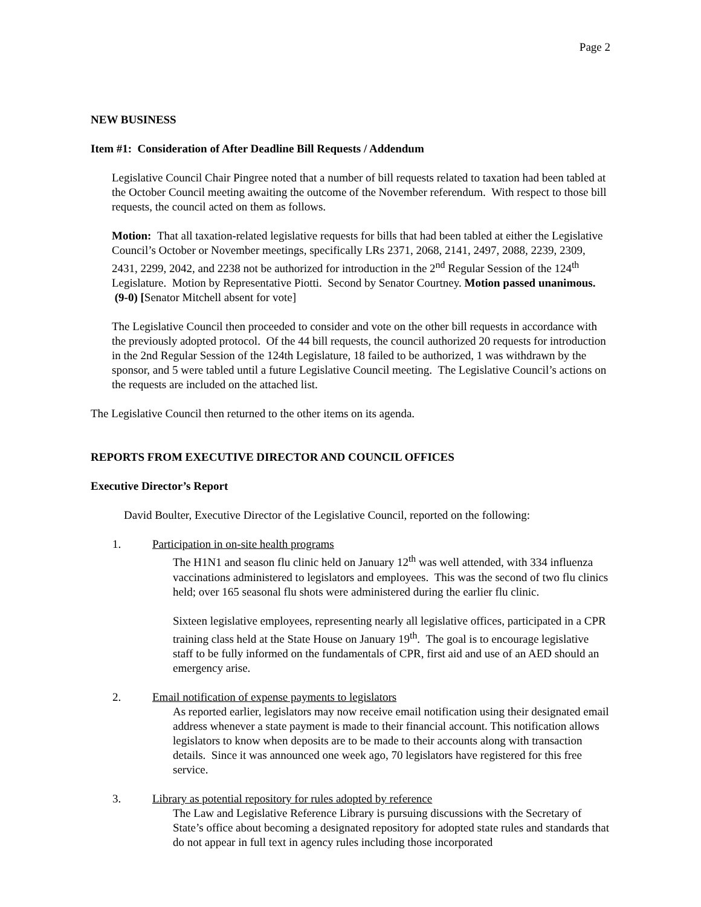Page 2
NEW BUSINESS
Item #1: Consideration of After Deadline Bill Requests / Addendum
Legislative Council Chair Pingree noted that a number of bill requests related to taxation had been tabled at the October Council meeting awaiting the outcome of the November referendum. With respect to those bill requests, the council acted on them as follows.
Motion: That all taxation-related legislative requests for bills that had been tabled at either the Legislative Council’s October or November meetings, specifically LRs 2371, 2068, 2141, 2497, 2088, 2239, 2309, 2431, 2299, 2042, and 2238 not be authorized for introduction in the 2<sup>nd</sup> Regular Session of the 124<sup>th</sup> Legislature. Motion by Representative Piotti. Second by Senator Courtney. Motion passed unanimous. (9-0) [Senator Mitchell absent for vote]
The Legislative Council then proceeded to consider and vote on the other bill requests in accordance with the previously adopted protocol. Of the 44 bill requests, the council authorized 20 requests for introduction in the 2nd Regular Session of the 124th Legislature, 18 failed to be authorized, 1 was withdrawn by the sponsor, and 5 were tabled until a future Legislative Council meeting. The Legislative Council’s actions on the requests are included on the attached list.
The Legislative Council then returned to the other items on its agenda.
REPORTS FROM EXECUTIVE DIRECTOR AND COUNCIL OFFICES
Executive Director’s Report
David Boulter, Executive Director of the Legislative Council, reported on the following:
1. Participation in on-site health programs
The H1N1 and season flu clinic held on January 12<sup>th</sup> was well attended, with 334 influenza vaccinations administered to legislators and employees. This was the second of two flu clinics held; over 165 seasonal flu shots were administered during the earlier flu clinic.
Sixteen legislative employees, representing nearly all legislative offices, participated in a CPR training class held at the State House on January 19<sup>th</sup>. The goal is to encourage legislative staff to be fully informed on the fundamentals of CPR, first aid and use of an AED should an emergency arise.
2. Email notification of expense payments to legislators
As reported earlier, legislators may now receive email notification using their designated email address whenever a state payment is made to their financial account. This notification allows legislators to know when deposits are to be made to their accounts along with transaction details. Since it was announced one week ago, 70 legislators have registered for this free service.
3. Library as potential repository for rules adopted by reference
The Law and Legislative Reference Library is pursuing discussions with the Secretary of State’s office about becoming a designated repository for adopted state rules and standards that do not appear in full text in agency rules including those incorporated